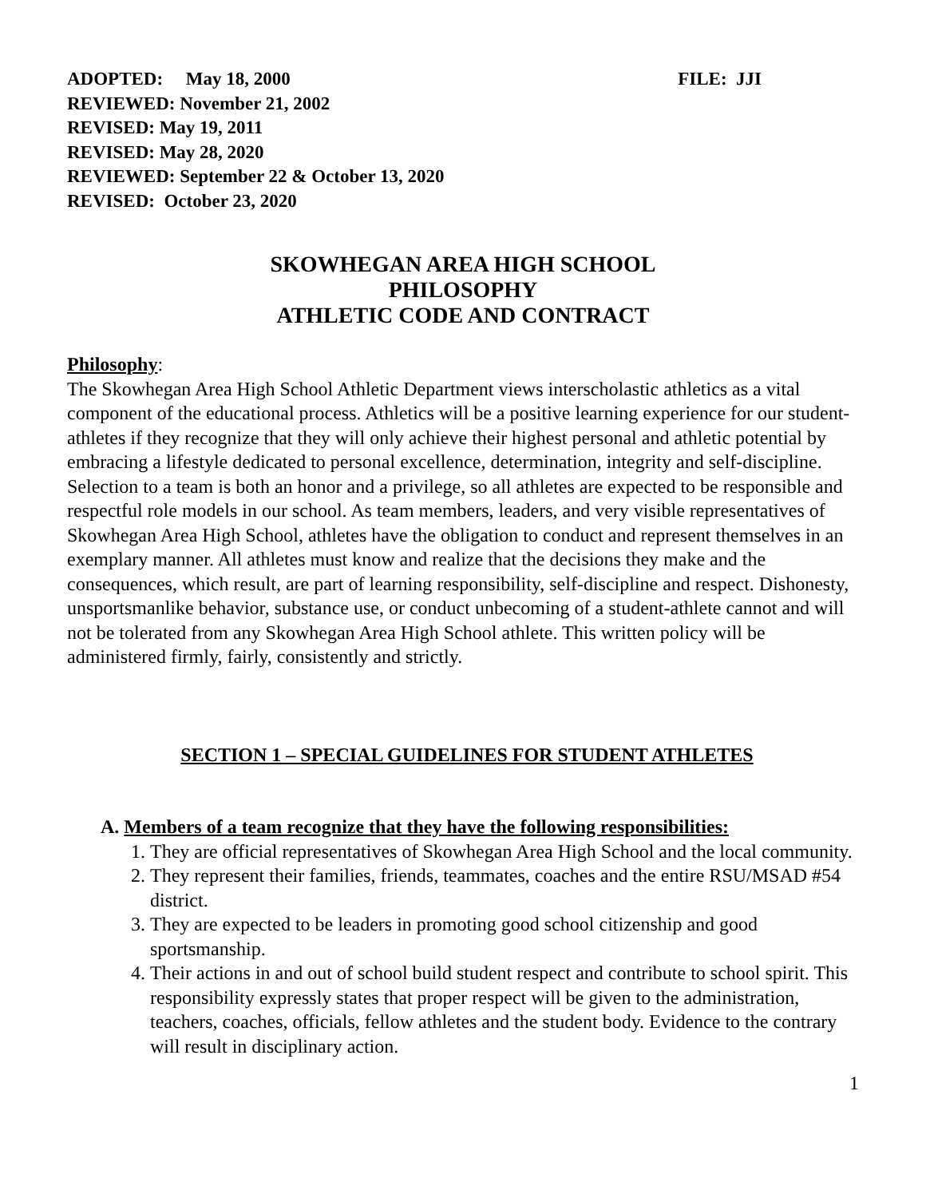ADOPTED: May 18, 2000 FILE: JJI
REVIEWED: November 21, 2002
REVISED: May 19, 2011
REVISED: May 28, 2020
REVIEWED: September 22 & October 13, 2020
REVISED: October 23, 2020
SKOWHEGAN AREA HIGH SCHOOL
PHILOSOPHY
ATHLETIC CODE AND CONTRACT
Philosophy:
The Skowhegan Area High School Athletic Department views interscholastic athletics as a vital component of the educational process. Athletics will be a positive learning experience for our student-athletes if they recognize that they will only achieve their highest personal and athletic potential by embracing a lifestyle dedicated to personal excellence, determination, integrity and self-discipline. Selection to a team is both an honor and a privilege, so all athletes are expected to be responsible and respectful role models in our school. As team members, leaders, and very visible representatives of Skowhegan Area High School, athletes have the obligation to conduct and represent themselves in an exemplary manner. All athletes must know and realize that the decisions they make and the consequences, which result, are part of learning responsibility, self-discipline and respect. Dishonesty, unsportsmanlike behavior, substance use, or conduct unbecoming of a student-athlete cannot and will not be tolerated from any Skowhegan Area High School athlete. This written policy will be administered firmly, fairly, consistently and strictly.
SECTION 1 – SPECIAL GUIDELINES FOR STUDENT ATHLETES
A. Members of a team recognize that they have the following responsibilities:
1. They are official representatives of Skowhegan Area High School and the local community.
2. They represent their families, friends, teammates, coaches and the entire RSU/MSAD #54 district.
3. They are expected to be leaders in promoting good school citizenship and good sportsmanship.
4. Their actions in and out of school build student respect and contribute to school spirit. This responsibility expressly states that proper respect will be given to the administration, teachers, coaches, officials, fellow athletes and the student body. Evidence to the contrary will result in disciplinary action.
1